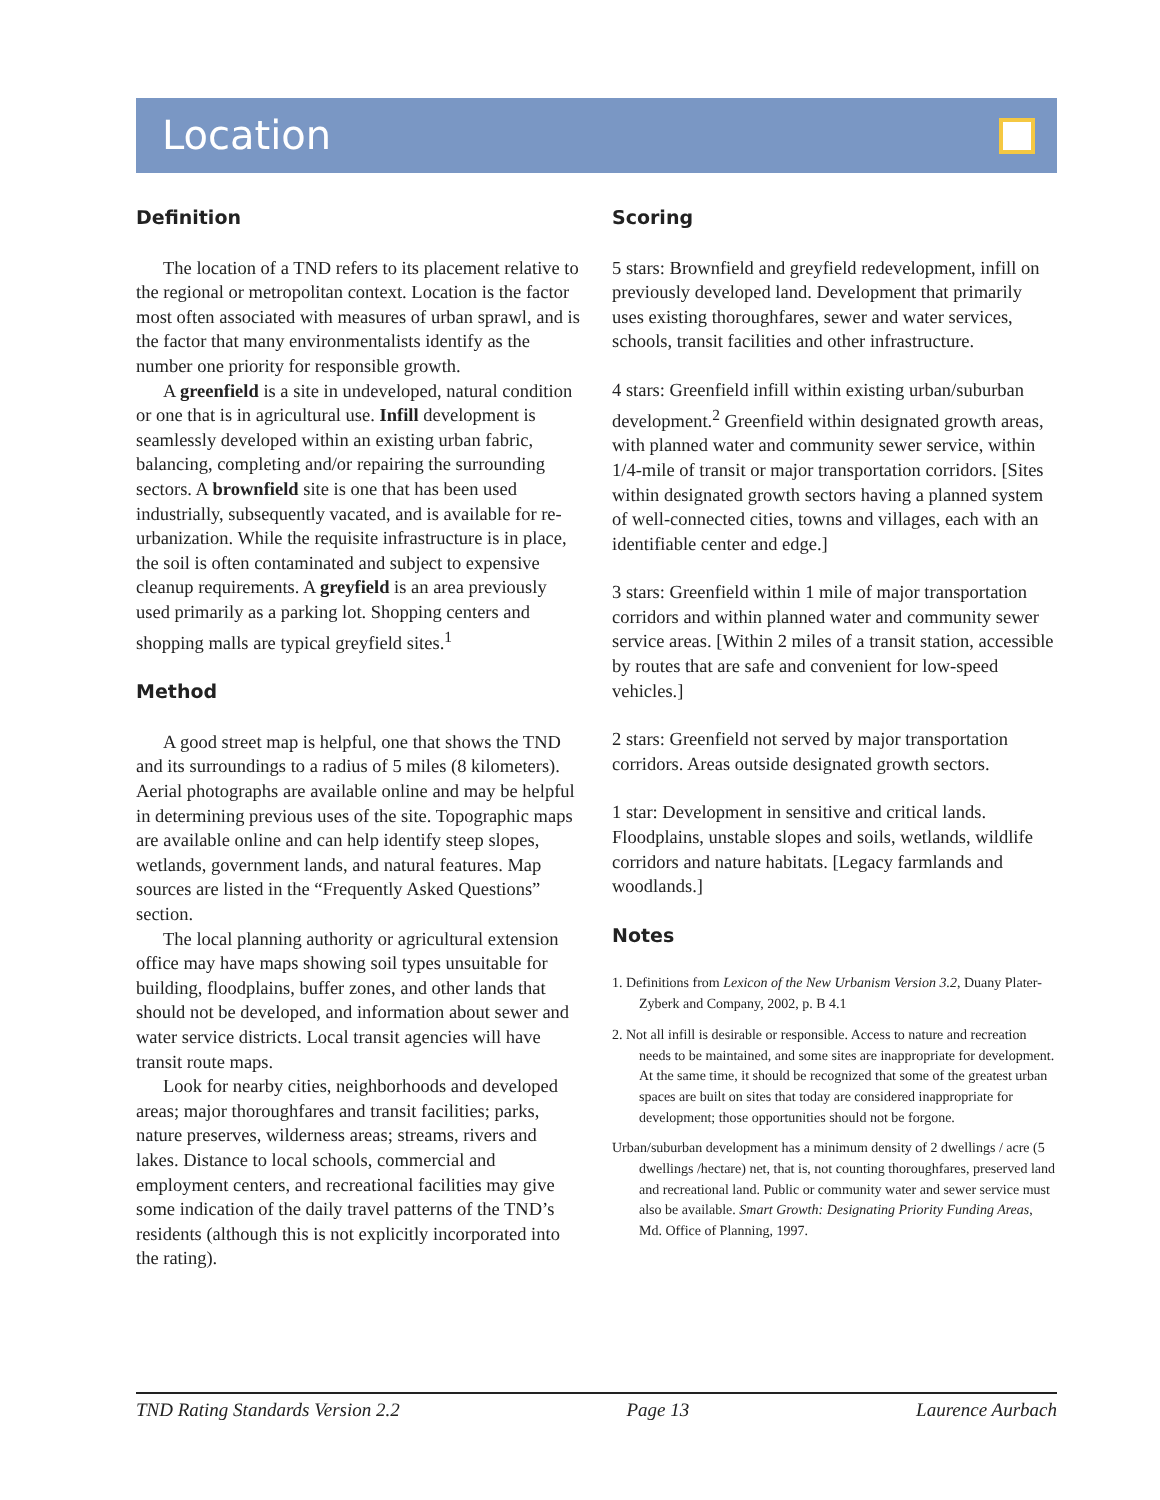Location
Definition
The location of a TND refers to its placement relative to the regional or metropolitan context. Location is the factor most often associated with measures of urban sprawl, and is the factor that many environmentalists identify as the number one priority for responsible growth.
A greenfield is a site in undeveloped, natural condition or one that is in agricultural use. Infill development is seamlessly developed within an existing urban fabric, balancing, completing and/or repairing the surrounding sectors. A brownfield site is one that has been used industrially, subsequently vacated, and is available for re-urbanization. While the requisite infrastructure is in place, the soil is often contaminated and subject to expensive cleanup requirements. A greyfield is an area previously used primarily as a parking lot. Shopping centers and shopping malls are typical greyfield sites.<sup>1</sup>
Method
A good street map is helpful, one that shows the TND and its surroundings to a radius of 5 miles (8 kilometers). Aerial photographs are available online and may be helpful in determining previous uses of the site. Topographic maps are available online and can help identify steep slopes, wetlands, government lands, and natural features. Map sources are listed in the “Frequently Asked Questions” section.
The local planning authority or agricultural extension office may have maps showing soil types unsuitable for building, floodplains, buffer zones, and other lands that should not be developed, and information about sewer and water service districts. Local transit agencies will have transit route maps.
Look for nearby cities, neighborhoods and developed areas; major thoroughfares and transit facilities; parks, nature preserves, wilderness areas; streams, rivers and lakes. Distance to local schools, commercial and employment centers, and recreational facilities may give some indication of the daily travel patterns of the TND’s residents (although this is not explicitly incorporated into the rating).
Scoring
5 stars: Brownfield and greyfield redevelopment, infill on previously developed land. Development that primarily uses existing thoroughfares, sewer and water services, schools, transit facilities and other infrastructure.
4 stars: Greenfield infill within existing urban/suburban development.<sup>2</sup> Greenfield within designated growth areas, with planned water and community sewer service, within 1/4-mile of transit or major transportation corridors. [Sites within designated growth sectors having a planned system of well-connected cities, towns and villages, each with an identifiable center and edge.]
3 stars: Greenfield within 1 mile of major transportation corridors and within planned water and community sewer service areas. [Within 2 miles of a transit station, accessible by routes that are safe and convenient for low-speed vehicles.]
2 stars: Greenfield not served by major transportation corridors. Areas outside designated growth sectors.
1 star: Development in sensitive and critical lands. Floodplains, unstable slopes and soils, wetlands, wildlife corridors and nature habitats. [Legacy farmlands and woodlands.]
Notes
1. Definitions from Lexicon of the New Urbanism Version 3.2, Duany Plater-Zyberk and Company, 2002, p. B 4.1
2. Not all infill is desirable or responsible. Access to nature and recreation needs to be maintained, and some sites are inappropriate for development. At the same time, it should be recognized that some of the greatest urban spaces are built on sites that today are considered inappropriate for development; those opportunities should not be forgone.
Urban/suburban development has a minimum density of 2 dwellings / acre (5 dwellings /hectare) net, that is, not counting thoroughfares, preserved land and recreational land. Public or community water and sewer service must also be available. Smart Growth: Designating Priority Funding Areas, Md. Office of Planning, 1997.
TND Rating Standards Version 2.2 Page 13 Laurence Aurbach